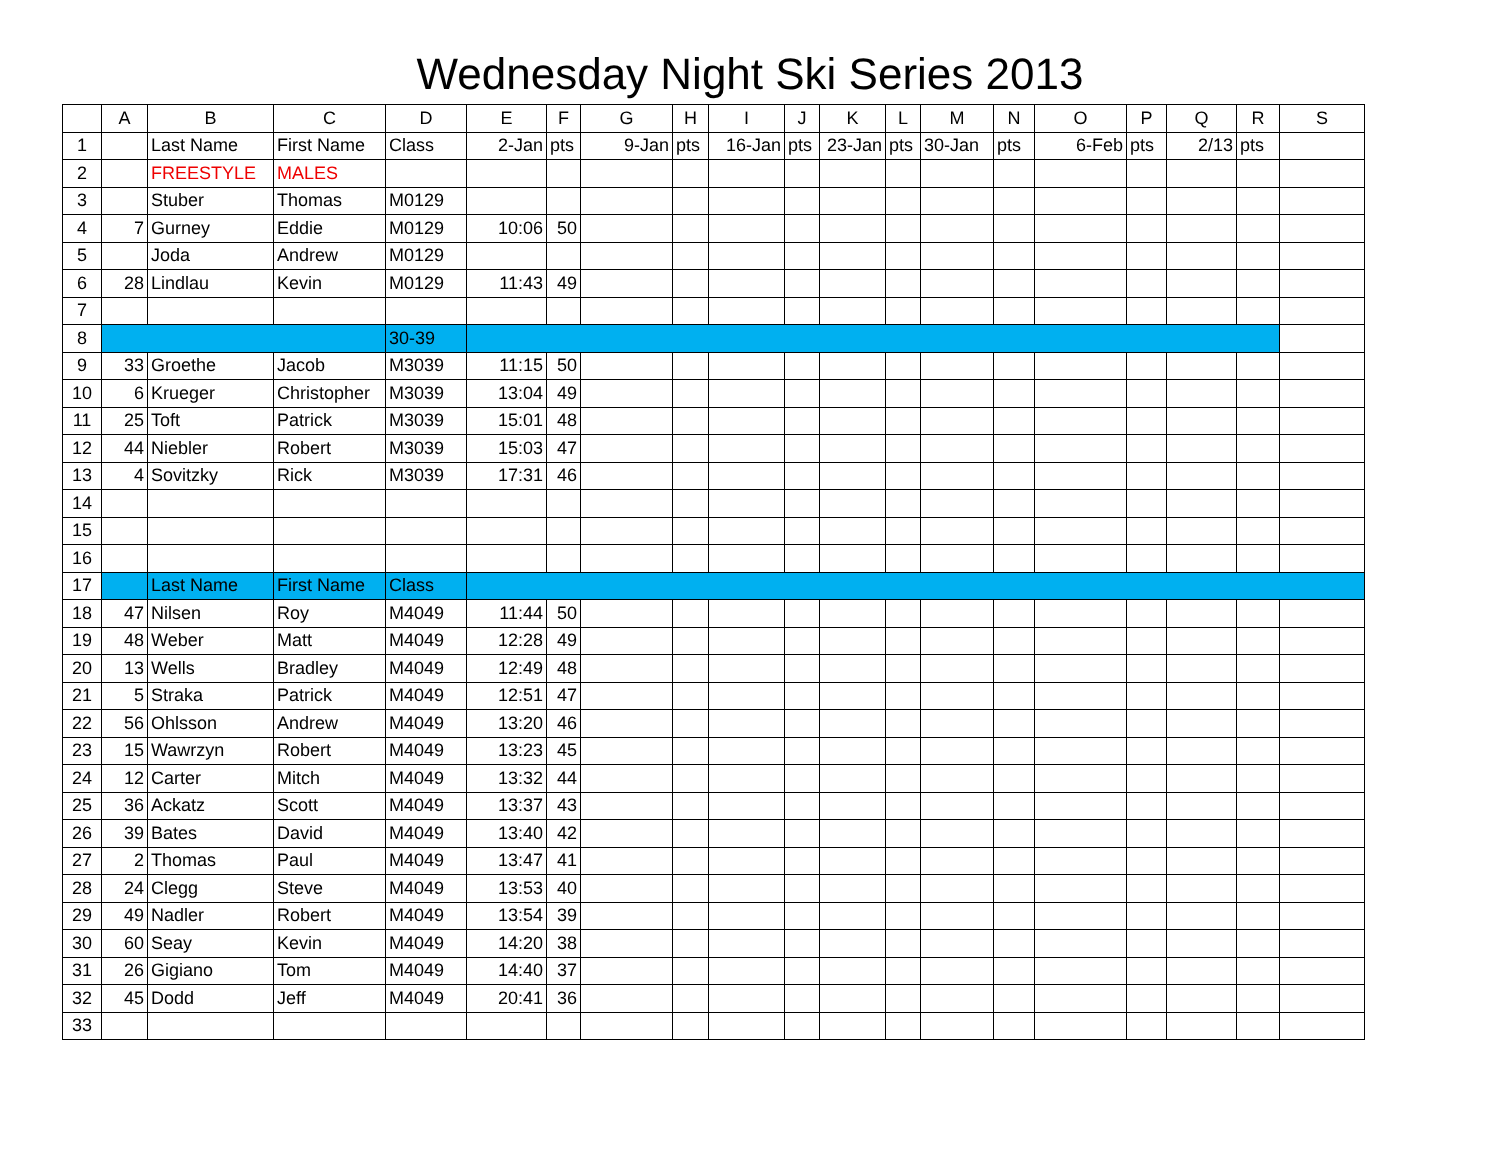Wednesday Night Ski Series 2013
| | A | B | C | D | E | F | G | H | I | J | K | L | M | N | O | P | Q | R | S |
| --- | --- | --- | --- | --- | --- | --- | --- | --- | --- | --- | --- | --- | --- | --- | --- | --- | --- | --- | --- |
| 1 | | Last Name | First Name | Class | 2-Jan | pts | 9-Jan | pts | 16-Jan | pts | 23-Jan | pts | 30-Jan | pts | 6-Feb | pts | 2/13 | pts | |
| 2 | | FREESTYLE | MALES | | | | | | | | | | | | | | | | |
| 3 | | Stuber | Thomas | M0129 | | | | | | | | | | | | | | | |
| 4 | 7 | Gurney | Eddie | M0129 | 10:06 | 50 | | | | | | | | | | | | | |
| 5 | | Joda | Andrew | M0129 | | | | | | | | | | | | | | | |
| 6 | 28 | Lindlau | Kevin | M0129 | 11:43 | 49 | | | | | | | | | | | | | |
| 7 | | | | | | | | | | | | | | | | | | | |
| 8 | | | | 30-39 | | | | | | | | | | | | | | | |
| 9 | 33 | Groethe | Jacob | M3039 | 11:15 | 50 | | | | | | | | | | | | | |
| 10 | 6 | Krueger | Christopher | M3039 | 13:04 | 49 | | | | | | | | | | | | | |
| 11 | 25 | Toft | Patrick | M3039 | 15:01 | 48 | | | | | | | | | | | | | |
| 12 | 44 | Niebler | Robert | M3039 | 15:03 | 47 | | | | | | | | | | | | | |
| 13 | 4 | Sovitzky | Rick | M3039 | 17:31 | 46 | | | | | | | | | | | | | |
| 14 | | | | | | | | | | | | | | | | | | | |
| 15 | | | | | | | | | | | | | | | | | | | |
| 16 | | | | | | | | | | | | | | | | | | | |
| 17 | | Last Name | First Name | Class | | | | | | | | | | | | | | | |
| 18 | 47 | Nilsen | Roy | M4049 | 11:44 | 50 | | | | | | | | | | | | | |
| 19 | 48 | Weber | Matt | M4049 | 12:28 | 49 | | | | | | | | | | | | | |
| 20 | 13 | Wells | Bradley | M4049 | 12:49 | 48 | | | | | | | | | | | | | |
| 21 | 5 | Straka | Patrick | M4049 | 12:51 | 47 | | | | | | | | | | | | | |
| 22 | 56 | Ohlsson | Andrew | M4049 | 13:20 | 46 | | | | | | | | | | | | | |
| 23 | 15 | Wawrzyn | Robert | M4049 | 13:23 | 45 | | | | | | | | | | | | | |
| 24 | 12 | Carter | Mitch | M4049 | 13:32 | 44 | | | | | | | | | | | | | |
| 25 | 36 | Ackatz | Scott | M4049 | 13:37 | 43 | | | | | | | | | | | | | |
| 26 | 39 | Bates | David | M4049 | 13:40 | 42 | | | | | | | | | | | | | |
| 27 | 2 | Thomas | Paul | M4049 | 13:47 | 41 | | | | | | | | | | | | | |
| 28 | 24 | Clegg | Steve | M4049 | 13:53 | 40 | | | | | | | | | | | | | |
| 29 | 49 | Nadler | Robert | M4049 | 13:54 | 39 | | | | | | | | | | | | | |
| 30 | 60 | Seay | Kevin | M4049 | 14:20 | 38 | | | | | | | | | | | | | |
| 31 | 26 | Gigiano | Tom | M4049 | 14:40 | 37 | | | | | | | | | | | | | |
| 32 | 45 | Dodd | Jeff | M4049 | 20:41 | 36 | | | | | | | | | | | | | |
| 33 | | | | | | | | | | | | | | | | | | | |